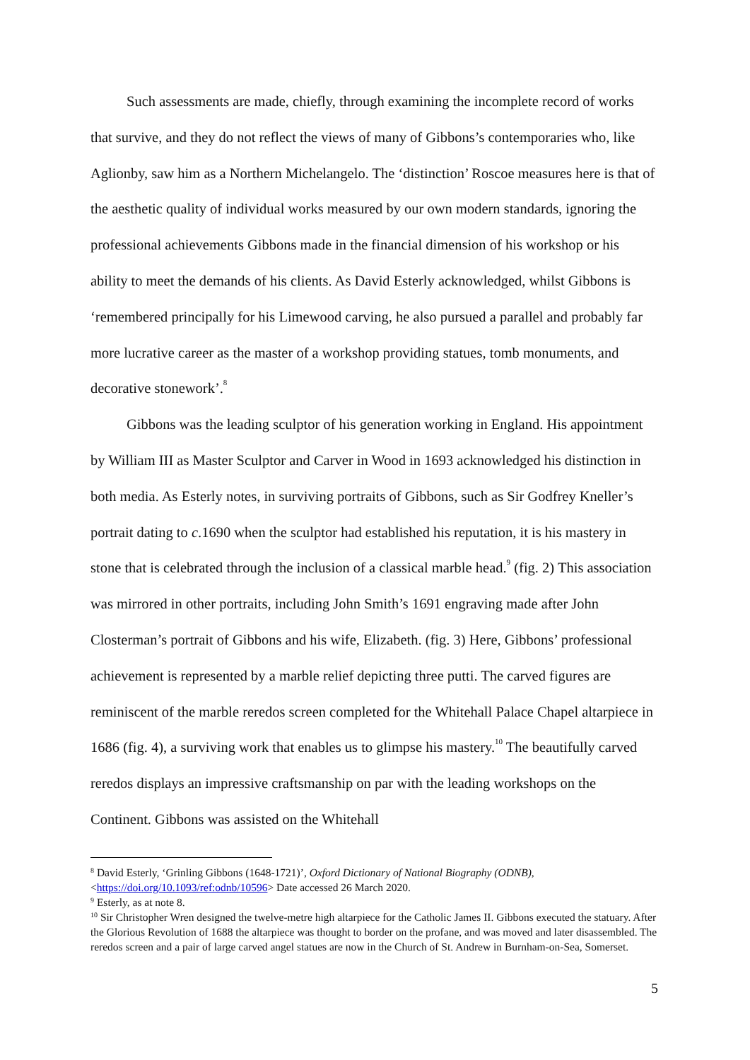Such assessments are made, chiefly, through examining the incomplete record of works that survive, and they do not reflect the views of many of Gibbons’s contemporaries who, like Aglionby, saw him as a Northern Michelangelo. The ‘distinction’ Roscoe measures here is that of the aesthetic quality of individual works measured by our own modern standards, ignoring the professional achievements Gibbons made in the financial dimension of his workshop or his ability to meet the demands of his clients. As David Esterly acknowledged, whilst Gibbons is ‘remembered principally for his Limewood carving, he also pursued a parallel and probably far more lucrative career as the master of a workshop providing statues, tomb monuments, and decorative stonework’.<sup>8</sup>
Gibbons was the leading sculptor of his generation working in England. His appointment by William III as Master Sculptor and Carver in Wood in 1693 acknowledged his distinction in both media. As Esterly notes, in surviving portraits of Gibbons, such as Sir Godfrey Kneller’s portrait dating to c.1690 when the sculptor had established his reputation, it is his mastery in stone that is celebrated through the inclusion of a classical marble head.<sup>9</sup> (fig. 2) This association was mirrored in other portraits, including John Smith’s 1691 engraving made after John Closterman’s portrait of Gibbons and his wife, Elizabeth. (fig. 3) Here, Gibbons’ professional achievement is represented by a marble relief depicting three putti. The carved figures are reminiscent of the marble reredos screen completed for the Whitehall Palace Chapel altarpiece in 1686 (fig. 4), a surviving work that enables us to glimpse his mastery.<sup>10</sup> The beautifully carved reredos displays an impressive craftsmanship on par with the leading workshops on the Continent. Gibbons was assisted on the Whitehall
<sup>8</sup> David Esterly, ‘Grinling Gibbons (1648-1721)’, Oxford Dictionary of National Biography (ODNB), <https://doi.org/10.1093/ref:odnb/10596> Date accessed 26 March 2020.
<sup>9</sup> Esterly, as at note 8.
<sup>10</sup> Sir Christopher Wren designed the twelve-metre high altarpiece for the Catholic James II. Gibbons executed the statuary. After the Glorious Revolution of 1688 the altarpiece was thought to border on the profane, and was moved and later disassembled. The reredos screen and a pair of large carved angel statues are now in the Church of St. Andrew in Burnham-on-Sea, Somerset.
5